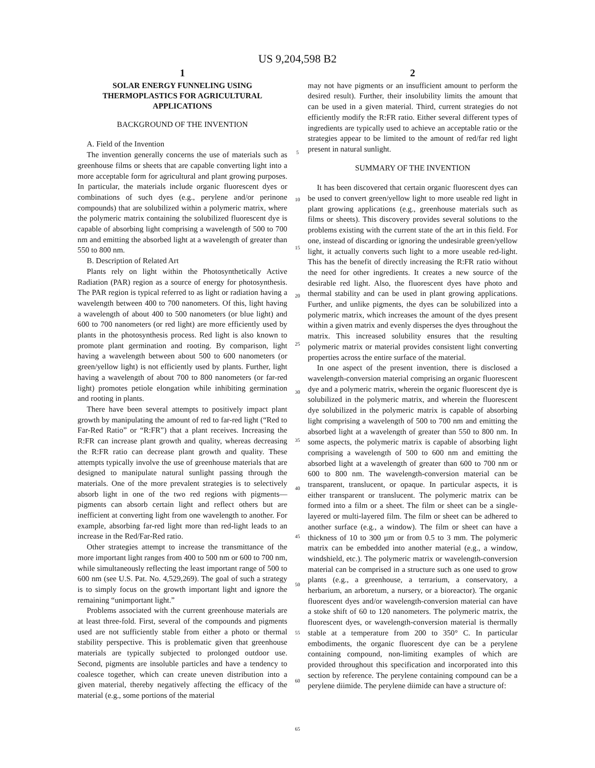US 9,204,598 B2
1
SOLAR ENERGY FUNNELING USING THERMOPLASTICS FOR AGRICULTURAL APPLICATIONS
BACKGROUND OF THE INVENTION
A. Field of the Invention
The invention generally concerns the use of materials such as greenhouse films or sheets that are capable converting light into a more acceptable form for agricultural and plant growing purposes. In particular, the materials include organic fluorescent dyes or combinations of such dyes (e.g., perylene and/or perinone compounds) that are solubilized within a polymeric matrix, where the polymeric matrix containing the solubilized fluorescent dye is capable of absorbing light comprising a wavelength of 500 to 700 nm and emitting the absorbed light at a wavelength of greater than 550 to 800 nm.
B. Description of Related Art
Plants rely on light within the Photosynthetically Active Radiation (PAR) region as a source of energy for photosynthesis. The PAR region is typical referred to as light or radiation having a wavelength between 400 to 700 nanometers. Of this, light having a wavelength of about 400 to 500 nanometers (or blue light) and 600 to 700 nanometers (or red light) are more efficiently used by plants in the photosynthesis process. Red light is also known to promote plant germination and rooting. By comparison, light having a wavelength between about 500 to 600 nanometers (or green/yellow light) is not efficiently used by plants. Further, light having a wavelength of about 700 to 800 nanometers (or far-red light) promotes petiole elongation while inhibiting germination and rooting in plants.
There have been several attempts to positively impact plant growth by manipulating the amount of red to far-red light (“Red to Far-Red Ratio” or “R:FR”) that a plant receives. Increasing the R:FR can increase plant growth and quality, whereas decreasing the R:FR ratio can decrease plant growth and quality. These attempts typically involve the use of greenhouse materials that are designed to manipulate natural sunlight passing through the materials. One of the more prevalent strategies is to selectively absorb light in one of the two red regions with pigments—pigments can absorb certain light and reflect others but are inefficient at converting light from one wavelength to another. For example, absorbing far-red light more than red-light leads to an increase in the Red/Far-Red ratio.
Other strategies attempt to increase the transmittance of the more important light ranges from 400 to 500 nm or 600 to 700 nm, while simultaneously reflecting the least important range of 500 to 600 nm (see U.S. Pat. No. 4,529,269). The goal of such a strategy is to simply focus on the growth important light and ignore the remaining “unimportant light.”
Problems associated with the current greenhouse materials are at least three-fold. First, several of the compounds and pigments used are not sufficiently stable from either a photo or thermal stability perspective. This is problematic given that greenhouse materials are typically subjected to prolonged outdoor use. Second, pigments are insoluble particles and have a tendency to coalesce together, which can create uneven distribution into a given material, thereby negatively affecting the efficacy of the material (e.g., some portions of the material
5
10
15
20
25
30
35
40
45
50
55
60
65
2
may not have pigments or an insufficient amount to perform the desired result). Further, their insolubility limits the amount that can be used in a given material. Third, current strategies do not efficiently modify the R:FR ratio. Either several different types of ingredients are typically used to achieve an acceptable ratio or the strategies appear to be limited to the amount of red/far red light present in natural sunlight.
SUMMARY OF THE INVENTION
It has been discovered that certain organic fluorescent dyes can be used to convert green/yellow light to more useable red light in plant growing applications (e.g., greenhouse materials such as films or sheets). This discovery provides several solutions to the problems existing with the current state of the art in this field. For one, instead of discarding or ignoring the undesirable green/yellow light, it actually converts such light to a more useable red-light. This has the benefit of directly increasing the R:FR ratio without the need for other ingredients. It creates a new source of the desirable red light. Also, the fluorescent dyes have photo and thermal stability and can be used in plant growing applications. Further, and unlike pigments, the dyes can be solubilized into a polymeric matrix, which increases the amount of the dyes present within a given matrix and evenly disperses the dyes throughout the matrix. This increased solubility ensures that the resulting polymeric matrix or material provides consistent light converting properties across the entire surface of the material.
In one aspect of the present invention, there is disclosed a wavelength-conversion material comprising an organic fluorescent dye and a polymeric matrix, wherein the organic fluorescent dye is solubilized in the polymeric matrix, and wherein the fluorescent dye solubilized in the polymeric matrix is capable of absorbing light comprising a wavelength of 500 to 700 nm and emitting the absorbed light at a wavelength of greater than 550 to 800 nm. In some aspects, the polymeric matrix is capable of absorbing light comprising a wavelength of 500 to 600 nm and emitting the absorbed light at a wavelength of greater than 600 to 700 nm or 600 to 800 nm. The wavelength-conversion material can be transparent, translucent, or opaque. In particular aspects, it is either transparent or translucent. The polymeric matrix can be formed into a film or a sheet. The film or sheet can be a single-layered or multi-layered film. The film or sheet can be adhered to another surface (e.g., a window). The film or sheet can have a thickness of 10 to 300 μm or from 0.5 to 3 mm. The polymeric matrix can be embedded into another material (e.g., a window, windshield, etc.). The polymeric matrix or wavelength-conversion material can be comprised in a structure such as one used to grow plants (e.g., a greenhouse, a terrarium, a conservatory, a herbarium, an arboretum, a nursery, or a bioreactor). The organic fluorescent dyes and/or wavelength-conversion material can have a stoke shift of 60 to 120 nanometers. The polymeric matrix, the fluorescent dyes, or wavelength-conversion material is thermally stable at a temperature from 200 to 350° C. In particular embodiments, the organic fluorescent dye can be a perylene containing compound, non-limiting examples of which are provided throughout this specification and incorporated into this section by reference. The perylene containing compound can be a perylene diimide. The perylene diimide can have a structure of: